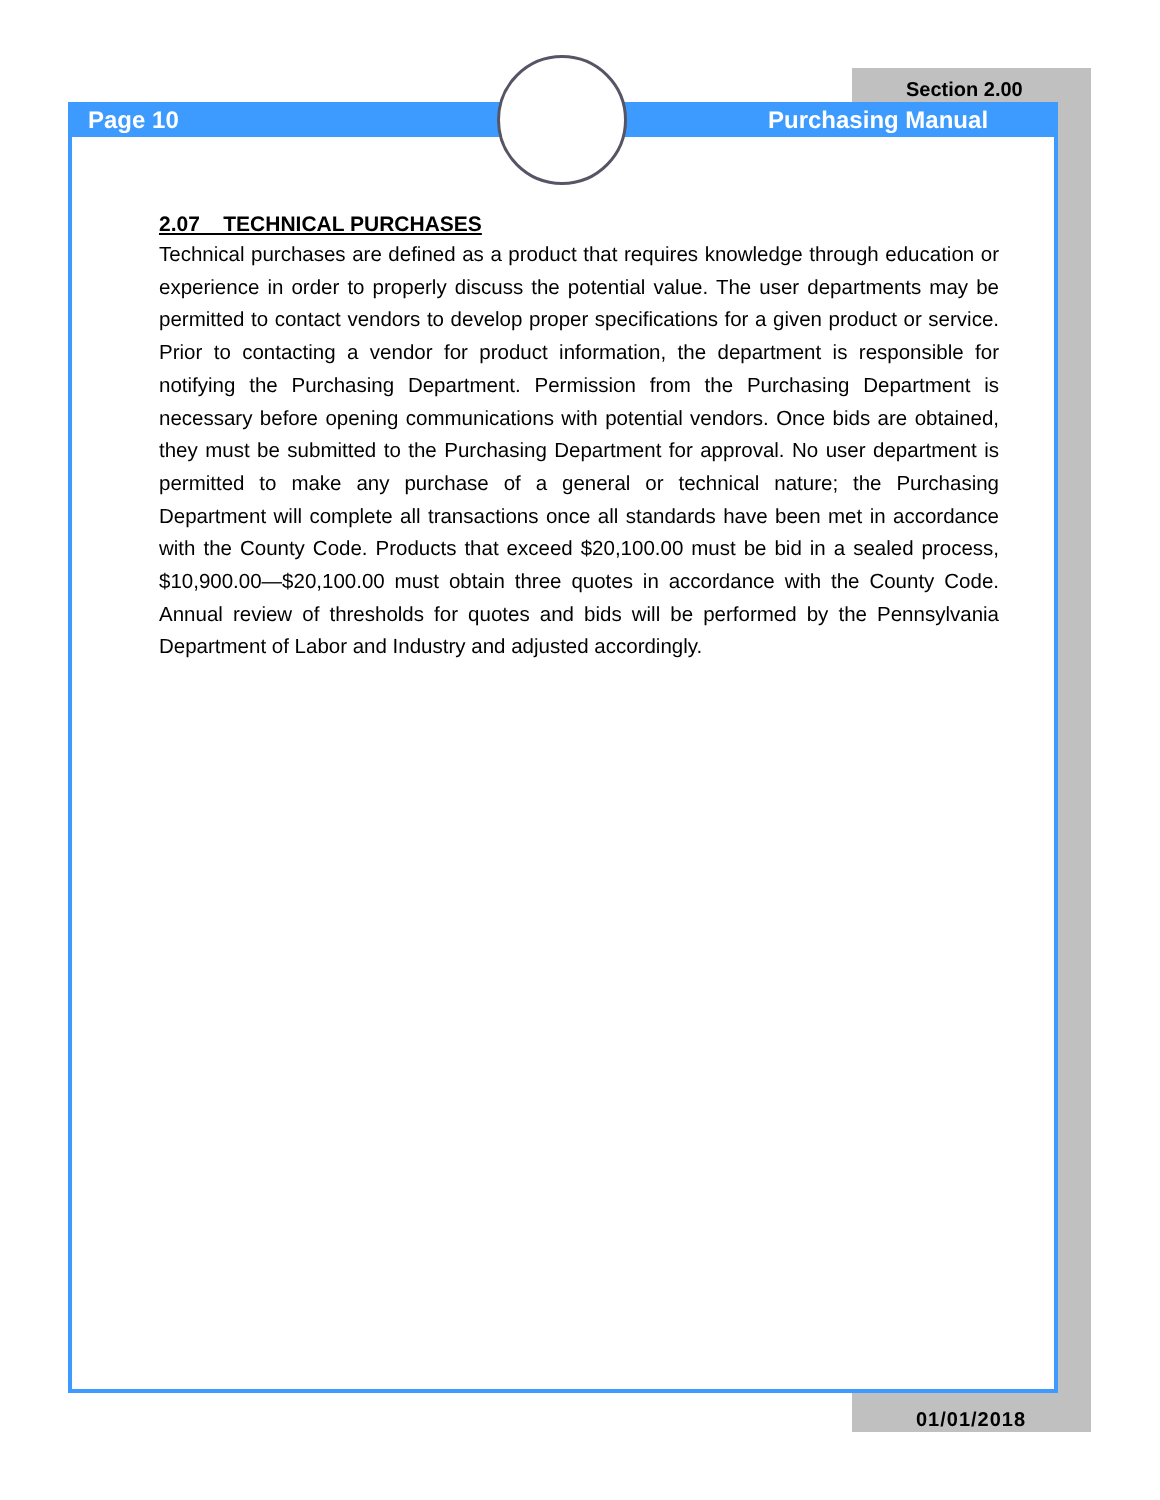Section 2.00
Page 10 Purchasing Manual
2.07 TECHNICAL PURCHASES
Technical purchases are defined as a product that requires knowledge through education or experience in order to properly discuss the potential value. The user departments may be permitted to contact vendors to develop proper specifications for a given product or service. Prior to contacting a vendor for product information, the department is responsible for notifying the Purchasing Department. Permission from the Purchasing Department is necessary before opening communications with potential vendors. Once bids are obtained, they must be submitted to the Purchasing Department for approval. No user department is permitted to make any purchase of a general or technical nature; the Purchasing Department will complete all transactions once all standards have been met in accordance with the County Code. Products that exceed $20,100.00 must be bid in a sealed process, $10,900.00—$20,100.00 must obtain three quotes in accordance with the County Code. Annual review of thresholds for quotes and bids will be performed by the Pennsylvania Department of Labor and Industry and adjusted accordingly.
01/01/2018